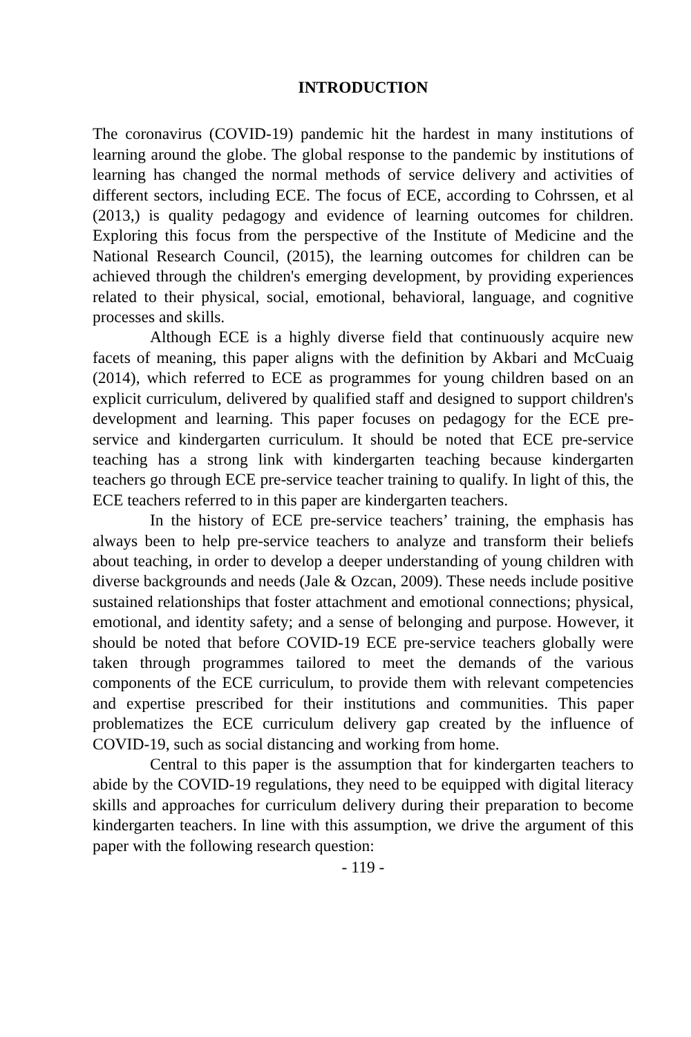INTRODUCTION
The coronavirus (COVID-19) pandemic hit the hardest in many institutions of learning around the globe. The global response to the pandemic by institutions of learning has changed the normal methods of service delivery and activities of different sectors, including ECE. The focus of ECE, according to Cohrssen, et al (2013,) is quality pedagogy and evidence of learning outcomes for children. Exploring this focus from the perspective of the Institute of Medicine and the National Research Council, (2015), the learning outcomes for children can be achieved through the children's emerging development, by providing experiences related to their physical, social, emotional, behavioral, language, and cognitive processes and skills.
Although ECE is a highly diverse field that continuously acquire new facets of meaning, this paper aligns with the definition by Akbari and McCuaig (2014), which referred to ECE as programmes for young children based on an explicit curriculum, delivered by qualified staff and designed to support children's development and learning. This paper focuses on pedagogy for the ECE pre-service and kindergarten curriculum. It should be noted that ECE pre-service teaching has a strong link with kindergarten teaching because kindergarten teachers go through ECE pre-service teacher training to qualify. In light of this, the ECE teachers referred to in this paper are kindergarten teachers.
In the history of ECE pre-service teachers’ training, the emphasis has always been to help pre-service teachers to analyze and transform their beliefs about teaching, in order to develop a deeper understanding of young children with diverse backgrounds and needs (Jale & Ozcan, 2009). These needs include positive sustained relationships that foster attachment and emotional connections; physical, emotional, and identity safety; and a sense of belonging and purpose. However, it should be noted that before COVID-19 ECE pre-service teachers globally were taken through programmes tailored to meet the demands of the various components of the ECE curriculum, to provide them with relevant competencies and expertise prescribed for their institutions and communities. This paper problematizes the ECE curriculum delivery gap created by the influence of COVID-19, such as social distancing and working from home.
Central to this paper is the assumption that for kindergarten teachers to abide by the COVID-19 regulations, they need to be equipped with digital literacy skills and approaches for curriculum delivery during their preparation to become kindergarten teachers. In line with this assumption, we drive the argument of this paper with the following research question:
- 119 -